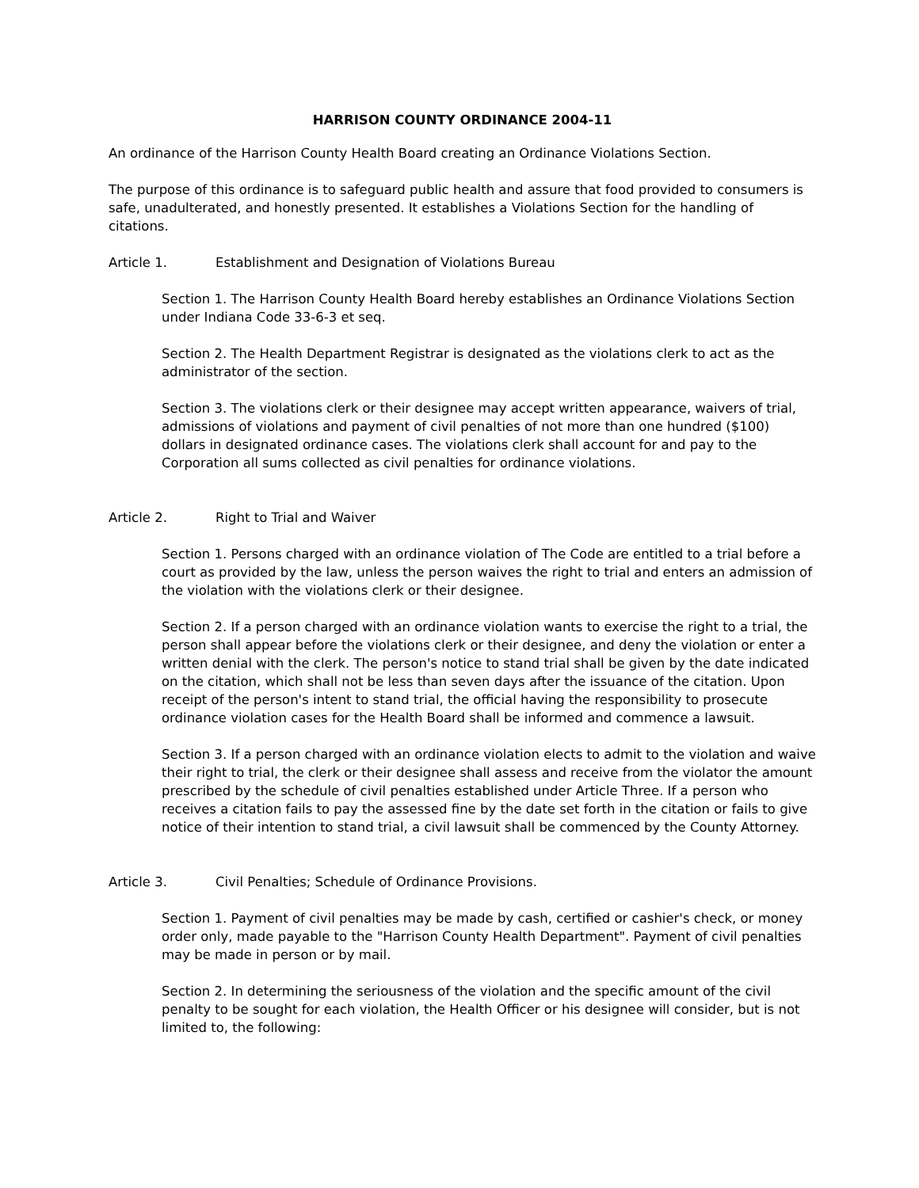HARRISON COUNTY ORDINANCE 2004-11
An ordinance of the Harrison County Health Board creating an Ordinance Violations Section.
The purpose of this ordinance is to safeguard public health and assure that food provided to consumers is safe, unadulterated, and honestly presented. It establishes a Violations Section for the handling of citations.
Article 1. Establishment and Designation of Violations Bureau
Section 1. The Harrison County Health Board hereby establishes an Ordinance Violations Section under Indiana Code 33-6-3 et seq.
Section 2. The Health Department Registrar is designated as the violations clerk to act as the administrator of the section.
Section 3. The violations clerk or their designee may accept written appearance, waivers of trial, admissions of violations and payment of civil penalties of not more than one hundred ($100) dollars in designated ordinance cases. The violations clerk shall account for and pay to the Corporation all sums collected as civil penalties for ordinance violations.
Article 2. Right to Trial and Waiver
Section 1. Persons charged with an ordinance violation of The Code are entitled to a trial before a court as provided by the law, unless the person waives the right to trial and enters an admission of the violation with the violations clerk or their designee.
Section 2. If a person charged with an ordinance violation wants to exercise the right to a trial, the person shall appear before the violations clerk or their designee, and deny the violation or enter a written denial with the clerk. The person's notice to stand trial shall be given by the date indicated on the citation, which shall not be less than seven days after the issuance of the citation. Upon receipt of the person's intent to stand trial, the official having the responsibility to prosecute ordinance violation cases for the Health Board shall be informed and commence a lawsuit.
Section 3. If a person charged with an ordinance violation elects to admit to the violation and waive their right to trial, the clerk or their designee shall assess and receive from the violator the amount prescribed by the schedule of civil penalties established under Article Three. If a person who receives a citation fails to pay the assessed fine by the date set forth in the citation or fails to give notice of their intention to stand trial, a civil lawsuit shall be commenced by the County Attorney.
Article 3. Civil Penalties; Schedule of Ordinance Provisions.
Section 1. Payment of civil penalties may be made by cash, certified or cashier's check, or money order only, made payable to the "Harrison County Health Department". Payment of civil penalties may be made in person or by mail.
Section 2. In determining the seriousness of the violation and the specific amount of the civil penalty to be sought for each violation, the Health Officer or his designee will consider, but is not limited to, the following: